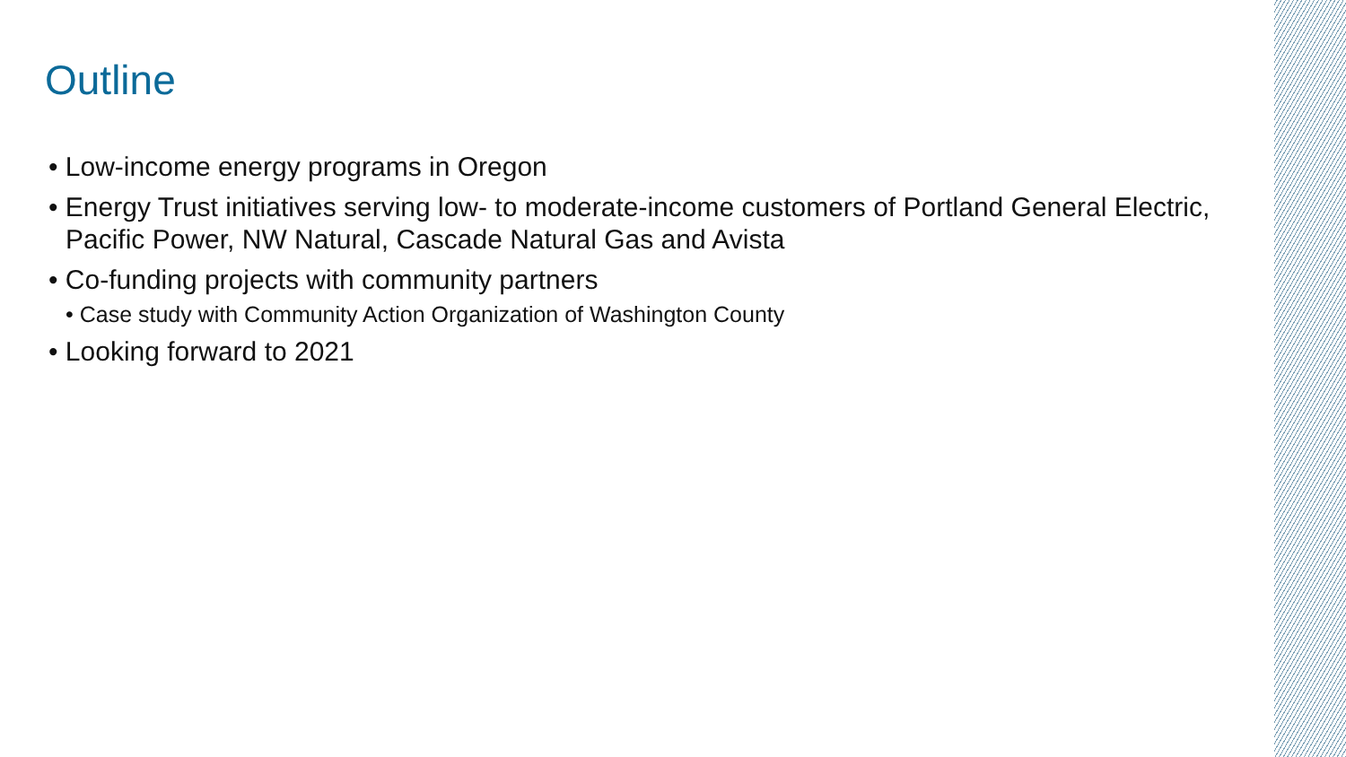Outline
• Low-income energy programs in Oregon
• Energy Trust initiatives serving low- to moderate-income customers of Portland General Electric, Pacific Power, NW Natural, Cascade Natural Gas and Avista
• Co-funding projects with community partners
• Case study with Community Action Organization of Washington County
• Looking forward to 2021